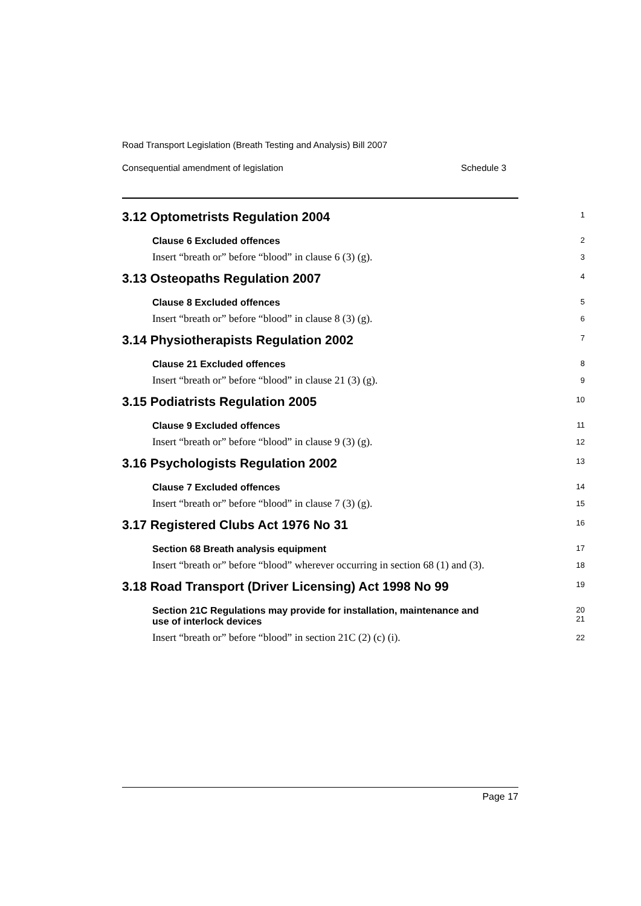Road Transport Legislation (Breath Testing and Analysis) Bill 2007
Consequential amendment of legislation Schedule 3
3.12 Optometrists Regulation 2004
1
Clause 6 Excluded offences
2
Insert “breath or” before “blood” in clause 6 (3) (g).
3
3.13 Osteopaths Regulation 2007
4
Clause 8 Excluded offences
5
Insert “breath or” before “blood” in clause 8 (3) (g).
6
3.14 Physiotherapists Regulation 2002
7
Clause 21 Excluded offences
8
Insert “breath or” before “blood” in clause 21 (3) (g).
9
3.15 Podiatrists Regulation 2005
10
Clause 9 Excluded offences
11
Insert “breath or” before “blood” in clause 9 (3) (g).
12
3.16 Psychologists Regulation 2002
13
Clause 7 Excluded offences
14
Insert “breath or” before “blood” in clause 7 (3) (g).
15
3.17 Registered Clubs Act 1976 No 31
16
Section 68 Breath analysis equipment
17
Insert “breath or” before “blood” wherever occurring in section 68 (1) and (3).
18
3.18 Road Transport (Driver Licensing) Act 1998 No 99
19
Section 21C Regulations may provide for installation, maintenance and
use of interlock devices
20
21
Insert “breath or” before “blood” in section 21C (2) (c) (i).
22
Page 17